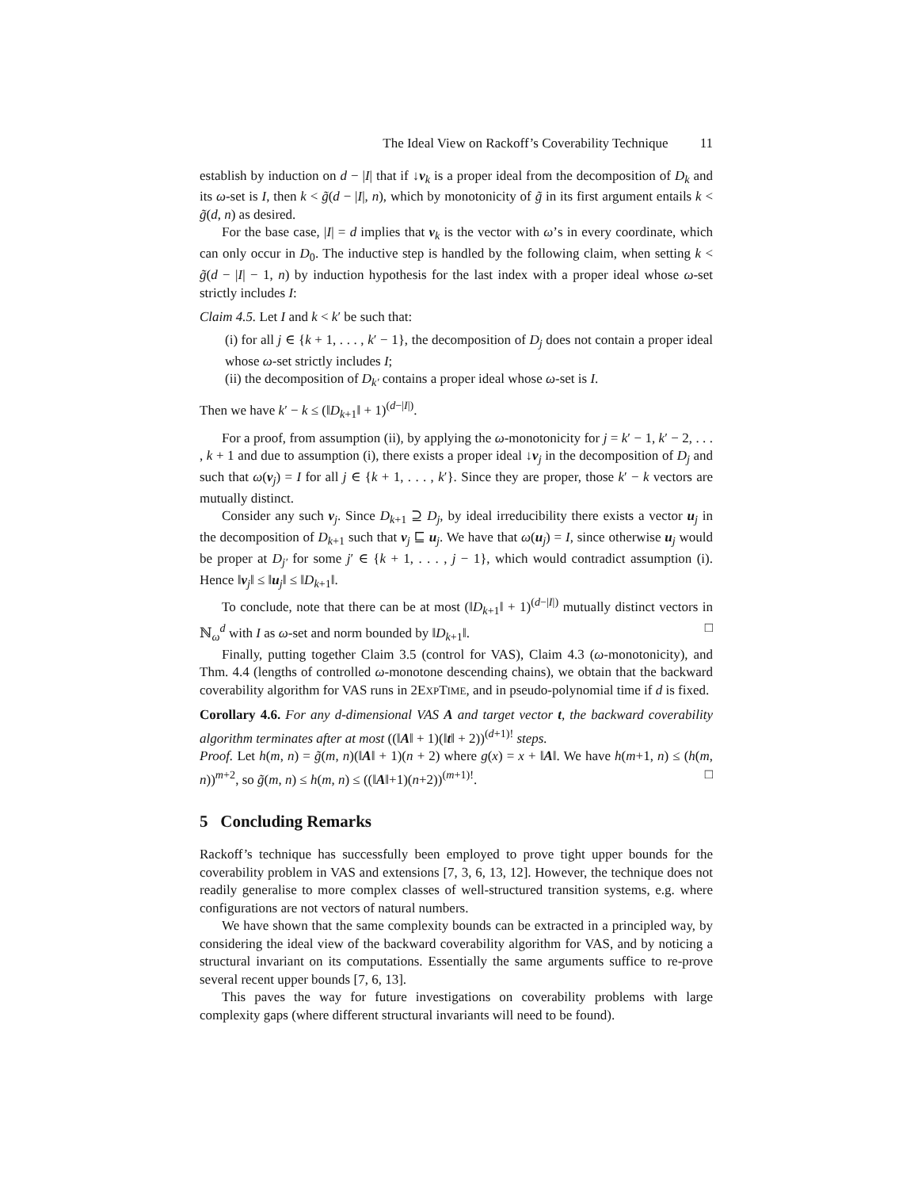The Ideal View on Rackoff’s Coverability Technique 11
establish by induction on d − |I| that if ↓v<sub>k</sub> is a proper ideal from the decomposition of D<sub>k</sub> and its ω-set is I, then k < g̃(d − |I|, n), which by monotonicity of g̃ in its first argument entails k < g̃(d, n) as desired.
For the base case, |I| = d implies that v<sub>k</sub> is the vector with ω’s in every coordinate, which can only occur in D<sub>0</sub>. The inductive step is handled by the following claim, when setting k < g̃(d − |I| − 1, n) by induction hypothesis for the last index with a proper ideal whose ω-set strictly includes I:
Claim 4.5. Let I and k < k′ be such that:
(i) for all j ∈ {k + 1, . . . , k′ − 1}, the decomposition of D<sub>j</sub> does not contain a proper ideal whose ω-set strictly includes I;
(ii) the decomposition of D<sub>k′</sub> contains a proper ideal whose ω-set is I.
Then we have k′ − k ≤ (‖D<sub>k+1</sub>‖ + 1)<sup>(d−|I|)</sup>.
For a proof, from assumption (ii), by applying the ω-monotonicity for j = k′ − 1, k′ − 2, . . . , k + 1 and due to assumption (i), there exists a proper ideal ↓v<sub>j</sub> in the decomposition of D<sub>j</sub> and such that ω(v<sub>j</sub>) = I for all j ∈ {k + 1, . . . , k′}. Since they are proper, those k′ − k vectors are mutually distinct.
Consider any such v<sub>j</sub>. Since D<sub>k+1</sub> ⊇ D<sub>j</sub>, by ideal irreducibility there exists a vector u<sub>j</sub> in the decomposition of D<sub>k+1</sub> such that v<sub>j</sub> ⊑ u<sub>j</sub>. We have that ω(u<sub>j</sub>) = I, since otherwise u<sub>j</sub> would be proper at D<sub>j′</sub> for some j′ ∈ {k + 1, . . . , j − 1}, which would contradict assumption (i). Hence ‖v<sub>j</sub>‖ ≤ ‖u<sub>j</sub>‖ ≤ ‖D<sub>k+1</sub>‖.
To conclude, note that there can be at most (‖D<sub>k+1</sub>‖ + 1)<sup>(d−|I|)</sup> mutually distinct vectors in ℕ<sub>ω</sub><sup>d</sup> with I as ω-set and norm bounded by ‖D<sub>k+1</sub>‖. □
Finally, putting together Claim 3.5 (control for VAS), Claim 4.3 (ω-monotonicity), and Thm. 4.4 (lengths of controlled ω-monotone descending chains), we obtain that the backward coverability algorithm for VAS runs in 2EXPTIME, and in pseudo-polynomial time if d is fixed.
Corollary 4.6. For any d-dimensional VAS A and target vector t, the backward coverability algorithm terminates after at most ((‖A‖ + 1)(‖t‖ + 2))<sup>(d+1)!</sup> steps.
Proof. Let h(m, n) = g̃(m, n)(‖A‖ + 1)(n + 2) where g(x) = x + ‖A‖. We have h(m+1, n) ≤ (h(m, n))<sup>m+2</sup>, so g̃(m, n) ≤ h(m, n) ≤ ((‖A‖+1)(n+2))<sup>(m+1)!</sup>. □
5 Concluding Remarks
Rackoff’s technique has successfully been employed to prove tight upper bounds for the coverability problem in VAS and extensions [7, 3, 6, 13, 12]. However, the technique does not readily generalise to more complex classes of well-structured transition systems, e.g. where configurations are not vectors of natural numbers.
We have shown that the same complexity bounds can be extracted in a principled way, by considering the ideal view of the backward coverability algorithm for VAS, and by noticing a structural invariant on its computations. Essentially the same arguments suffice to re-prove several recent upper bounds [7, 6, 13].
This paves the way for future investigations on coverability problems with large complexity gaps (where different structural invariants will need to be found).